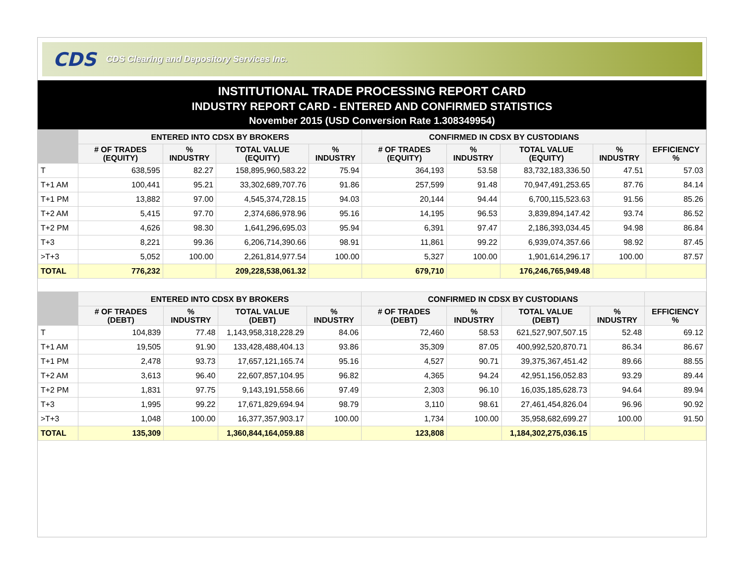CDS CDS Clearing and Depository Services Inc.
INSTITUTIONAL TRADE PROCESSING REPORT CARD
INDUSTRY REPORT CARD - ENTERED AND CONFIRMED STATISTICS
November 2015 (USD Conversion Rate 1.308349954)
| | ENTERED INTO CDSX BY BROKERS | | | | CONFIRMED IN CDSX BY CUSTODIANS | | | | |
| --- | --- | --- | --- | --- | --- | --- | --- | --- | --- |
| | # OF TRADES (EQUITY) | % INDUSTRY | TOTAL VALUE (EQUITY) | % INDUSTRY | # OF TRADES (EQUITY) | % INDUSTRY | TOTAL VALUE (EQUITY) | % INDUSTRY | EFFICIENCY % |
| T | 638,595 | 82.27 | 158,895,960,583.22 | 75.94 | 364,193 | 53.58 | 83,732,183,336.50 | 47.51 | 57.03 |
| T+1 AM | 100,441 | 95.21 | 33,302,689,707.76 | 91.86 | 257,599 | 91.48 | 70,947,491,253.65 | 87.76 | 84.14 |
| T+1 PM | 13,882 | 97.00 | 4,545,374,728.15 | 94.03 | 20,144 | 94.44 | 6,700,115,523.63 | 91.56 | 85.26 |
| T+2 AM | 5,415 | 97.70 | 2,374,686,978.96 | 95.16 | 14,195 | 96.53 | 3,839,894,147.42 | 93.74 | 86.52 |
| T+2 PM | 4,626 | 98.30 | 1,641,296,695.03 | 95.94 | 6,391 | 97.47 | 2,186,393,034.45 | 94.98 | 86.84 |
| T+3 | 8,221 | 99.36 | 6,206,714,390.66 | 98.91 | 11,861 | 99.22 | 6,939,074,357.66 | 98.92 | 87.45 |
| >T+3 | 5,052 | 100.00 | 2,261,814,977.54 | 100.00 | 5,327 | 100.00 | 1,901,614,296.17 | 100.00 | 87.57 |
| TOTAL | 776,232 | | 209,228,538,061.32 | | 679,710 | | 176,246,765,949.48 | | |
| | ENTERED INTO CDSX BY BROKERS | | | | CONFIRMED IN CDSX BY CUSTODIANS | | | | |
| --- | --- | --- | --- | --- | --- | --- | --- | --- | --- |
| | # OF TRADES (DEBT) | % INDUSTRY | TOTAL VALUE (DEBT) | % INDUSTRY | # OF TRADES (DEBT) | % INDUSTRY | TOTAL VALUE (DEBT) | % INDUSTRY | EFFICIENCY % |
| T | 104,839 | 77.48 | 1,143,958,318,228.29 | 84.06 | 72,460 | 58.53 | 621,527,907,507.15 | 52.48 | 69.12 |
| T+1 AM | 19,505 | 91.90 | 133,428,488,404.13 | 93.86 | 35,309 | 87.05 | 400,992,520,870.71 | 86.34 | 86.67 |
| T+1 PM | 2,478 | 93.73 | 17,657,121,165.74 | 95.16 | 4,527 | 90.71 | 39,375,367,451.42 | 89.66 | 88.55 |
| T+2 AM | 3,613 | 96.40 | 22,607,857,104.95 | 96.82 | 4,365 | 94.24 | 42,951,156,052.83 | 93.29 | 89.44 |
| T+2 PM | 1,831 | 97.75 | 9,143,191,558.66 | 97.49 | 2,303 | 96.10 | 16,035,185,628.73 | 94.64 | 89.94 |
| T+3 | 1,995 | 99.22 | 17,671,829,694.94 | 98.79 | 3,110 | 98.61 | 27,461,454,826.04 | 96.96 | 90.92 |
| >T+3 | 1,048 | 100.00 | 16,377,357,903.17 | 100.00 | 1,734 | 100.00 | 35,958,682,699.27 | 100.00 | 91.50 |
| TOTAL | 135,309 | | 1,360,844,164,059.88 | | 123,808 | | 1,184,302,275,036.15 | | |